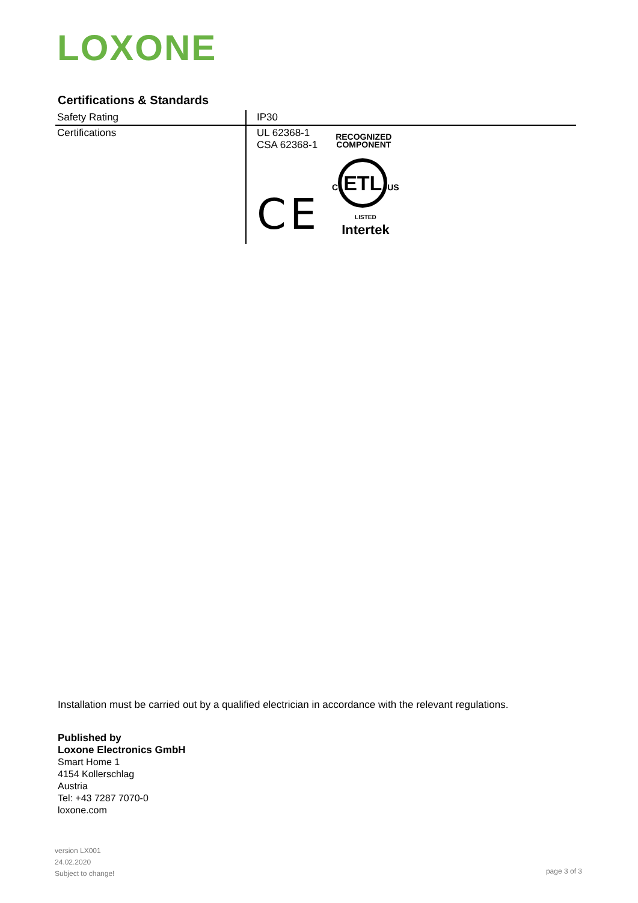LOXONE
Certifications & Standards
| Safety Rating | IP30 |
| Certifications | UL 62368-1 CSA 62368-1 RECOGNIZED COMPONENT CE C ETL US LISTED Intertek |
Installation must be carried out by a qualified electrician in accordance with the relevant regulations.
Published by
Loxone Electronics GmbH
Smart Home 1
4154 Kollerschlag
Austria
Tel: +43 7287 7070-0
loxone.com
version LX001
24.02.2020
Subject to change!
page 3 of 3